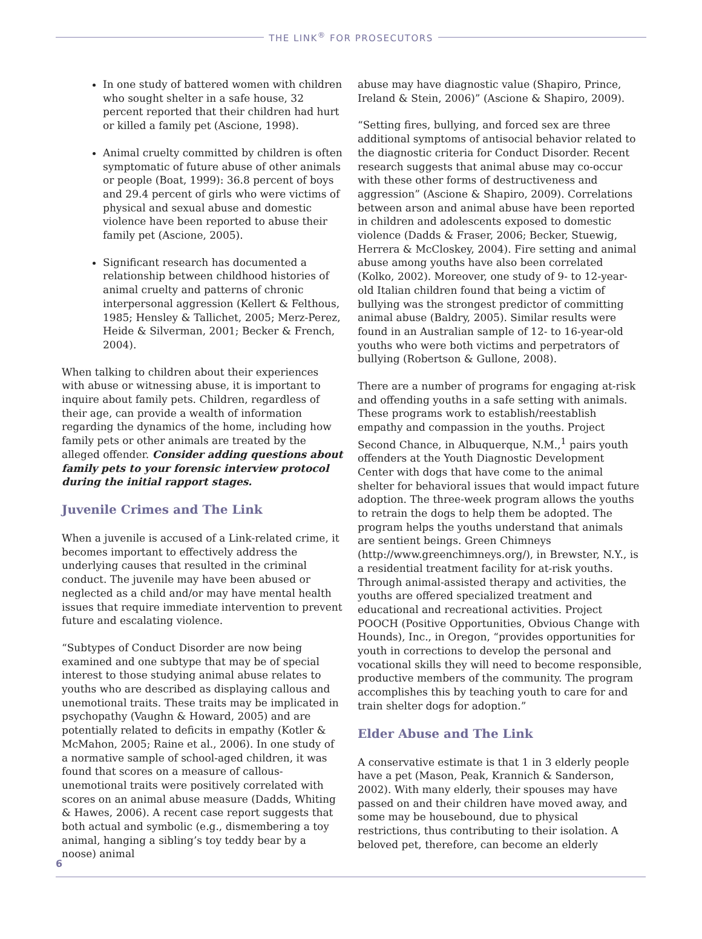THE LINK<sup>®</sup> FOR PROSECUTORS
In one study of battered women with children who sought shelter in a safe house, 32 percent reported that their children had hurt or killed a family pet (Ascione, 1998).
Animal cruelty committed by children is often symptomatic of future abuse of other animals or people (Boat, 1999): 36.8 percent of boys and 29.4 percent of girls who were victims of physical and sexual abuse and domestic violence have been reported to abuse their family pet (Ascione, 2005).
Significant research has documented a relationship between childhood histories of animal cruelty and patterns of chronic interpersonal aggression (Kellert & Felthous, 1985; Hensley & Tallichet, 2005; Merz-Perez, Heide & Silverman, 2001; Becker & French, 2004).
When talking to children about their experiences with abuse or witnessing abuse, it is important to inquire about family pets. Children, regardless of their age, can provide a wealth of information regarding the dynamics of the home, including how family pets or other animals are treated by the alleged offender. Consider adding questions about family pets to your forensic interview protocol during the initial rapport stages.
Juvenile Crimes and The Link
When a juvenile is accused of a Link-related crime, it becomes important to effectively address the underlying causes that resulted in the criminal conduct. The juvenile may have been abused or neglected as a child and/or may have mental health issues that require immediate intervention to prevent future and escalating violence.
“Subtypes of Conduct Disorder are now being examined and one subtype that may be of special interest to those studying animal abuse relates to youths who are described as displaying callous and unemotional traits. These traits may be implicated in psychopathy (Vaughn & Howard, 2005) and are potentially related to deficits in empathy (Kotler & McMahon, 2005; Raine et al., 2006). In one study of a normative sample of school-aged children, it was found that scores on a measure of callous-unemotional traits were positively correlated with scores on an animal abuse measure (Dadds, Whiting & Hawes, 2006). A recent case report suggests that both actual and symbolic (e.g., dismembering a toy animal, hanging a sibling’s toy teddy bear by a noose) animal
abuse may have diagnostic value (Shapiro, Prince, Ireland & Stein, 2006)” (Ascione & Shapiro, 2009).
“Setting fires, bullying, and forced sex are three additional symptoms of antisocial behavior related to the diagnostic criteria for Conduct Disorder. Recent research suggests that animal abuse may co-occur with these other forms of destructiveness and aggression” (Ascione & Shapiro, 2009). Correlations between arson and animal abuse have been reported in children and adolescents exposed to domestic violence (Dadds & Fraser, 2006; Becker, Stuewig, Herrera & McCloskey, 2004). Fire setting and animal abuse among youths have also been correlated (Kolko, 2002). Moreover, one study of 9- to 12-year-old Italian children found that being a victim of bullying was the strongest predictor of committing animal abuse (Baldry, 2005). Similar results were found in an Australian sample of 12- to 16-year-old youths who were both victims and perpetrators of bullying (Robertson & Gullone, 2008).
There are a number of programs for engaging at-risk and offending youths in a safe setting with animals. These programs work to establish/reestablish empathy and compassion in the youths. Project Second Chance, in Albuquerque, N.M.,<sup>1</sup> pairs youth offenders at the Youth Diagnostic Development Center with dogs that have come to the animal shelter for behavioral issues that would impact future adoption. The three-week program allows the youths to retrain the dogs to help them be adopted. The program helps the youths understand that animals are sentient beings. Green Chimneys (http://www.greenchimneys.org/), in Brewster, N.Y., is a residential treatment facility for at-risk youths. Through animal-assisted therapy and activities, the youths are offered specialized treatment and educational and recreational activities. Project POOCH (Positive Opportunities, Obvious Change with Hounds), Inc., in Oregon, “provides opportunities for youth in corrections to develop the personal and vocational skills they will need to become responsible, productive members of the community. The program accomplishes this by teaching youth to care for and train shelter dogs for adoption.”
Elder Abuse and The Link
A conservative estimate is that 1 in 3 elderly people have a pet (Mason, Peak, Krannich & Sanderson, 2002). With many elderly, their spouses may have passed on and their children have moved away, and some may be housebound, due to physical restrictions, thus contributing to their isolation. A beloved pet, therefore, can become an elderly
6